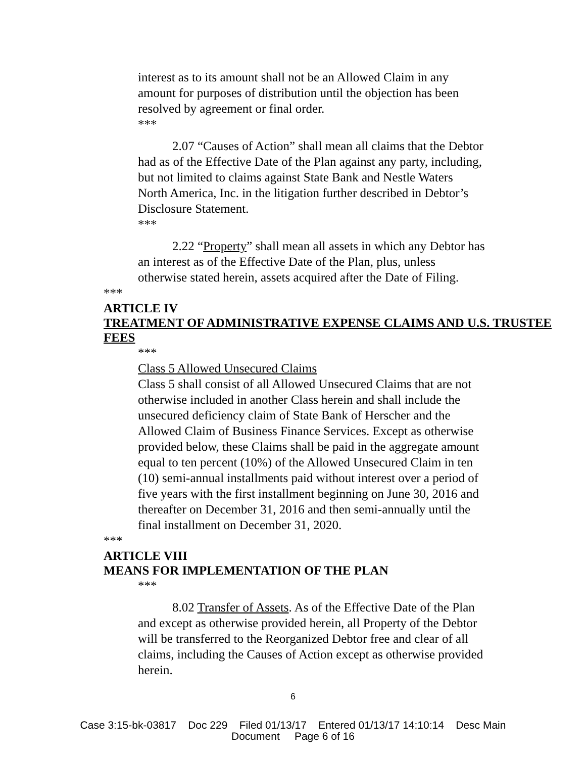interest as to its amount shall not be an Allowed Claim in any amount for purposes of distribution until the objection has been resolved by agreement or final order.
***
2.07 “Causes of Action” shall mean all claims that the Debtor had as of the Effective Date of the Plan against any party, including, but not limited to claims against State Bank and Nestle Waters North America, Inc. in the litigation further described in Debtor’s Disclosure Statement.
***
2.22 “Property” shall mean all assets in which any Debtor has an interest as of the Effective Date of the Plan, plus, unless otherwise stated herein, assets acquired after the Date of Filing.
***
ARTICLE IV
TREATMENT OF ADMINISTRATIVE EXPENSE CLAIMS AND U.S. TRUSTEE FEES
***
Class 5 Allowed Unsecured Claims
Class 5 shall consist of all Allowed Unsecured Claims that are not otherwise included in another Class herein and shall include the unsecured deficiency claim of State Bank of Herscher and the Allowed Claim of Business Finance Services. Except as otherwise provided below, these Claims shall be paid in the aggregate amount equal to ten percent (10%) of the Allowed Unsecured Claim in ten (10) semi-annual installments paid without interest over a period of five years with the first installment beginning on June 30, 2016 and thereafter on December 31, 2016 and then semi-annually until the final installment on December 31, 2020.
***
ARTICLE VIII
MEANS FOR IMPLEMENTATION OF THE PLAN
***
8.02 Transfer of Assets. As of the Effective Date of the Plan and except as otherwise provided herein, all Property of the Debtor will be transferred to the Reorganized Debtor free and clear of all claims, including the Causes of Action except as otherwise provided herein.
6
Case 3:15-bk-03817 Doc 229 Filed 01/13/17 Entered 01/13/17 14:10:14 Desc Main
Document Page 6 of 16